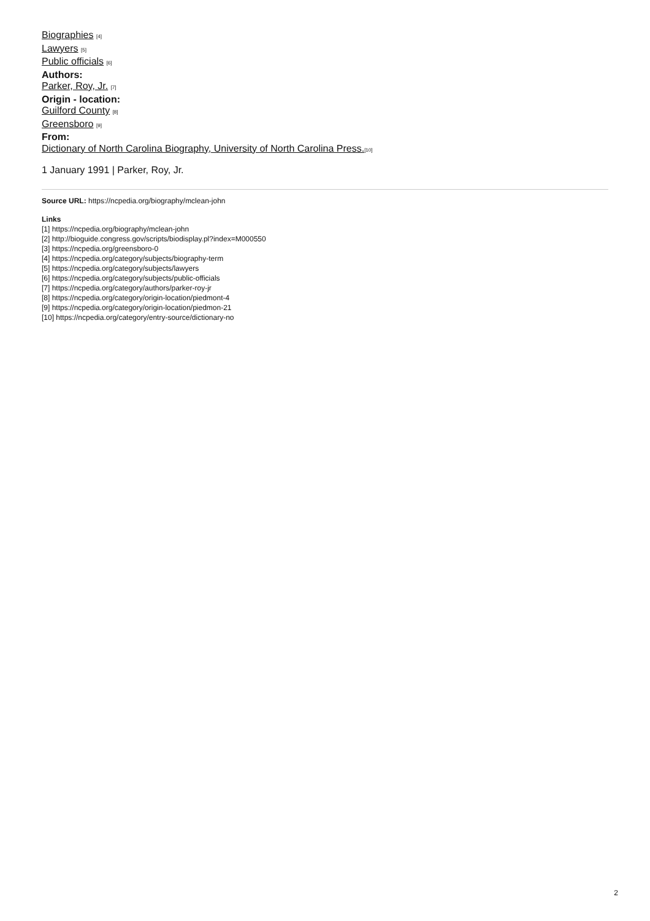Biographies <sup>[4]</sup>
Lawyers <sup>[5]</sup>
Public officials <sup>[6]</sup>
Authors:
Parker, Roy, Jr. <sup>[7]</sup>
Origin - location:
Guilford County <sup>[8]</sup>
Greensboro <sup>[9]</sup>
From:
Dictionary of North Carolina Biography, University of North Carolina Press.<sup>[10]</sup>
1 January 1991 | Parker, Roy, Jr.
Source URL: https://ncpedia.org/biography/mclean-john
Links
[1] https://ncpedia.org/biography/mclean-john
[2] http://bioguide.congress.gov/scripts/biodisplay.pl?index=M000550
[3] https://ncpedia.org/greensboro-0
[4] https://ncpedia.org/category/subjects/biography-term
[5] https://ncpedia.org/category/subjects/lawyers
[6] https://ncpedia.org/category/subjects/public-officials
[7] https://ncpedia.org/category/authors/parker-roy-jr
[8] https://ncpedia.org/category/origin-location/piedmont-4
[9] https://ncpedia.org/category/origin-location/piedmon-21
[10] https://ncpedia.org/category/entry-source/dictionary-no
2